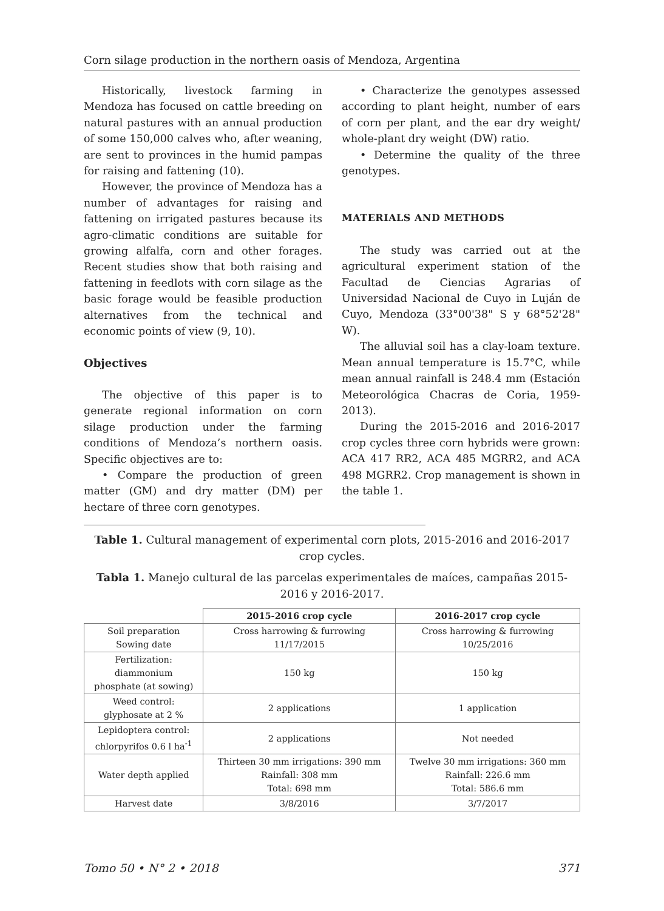Corn silage production in the northern oasis of Mendoza, Argentina
Historically, livestock farming in Mendoza has focused on cattle breeding on natural pastures with an annual production of some 150,000 calves who, after weaning, are sent to provinces in the humid pampas for raising and fattening (10).
However, the province of Mendoza has a number of advantages for raising and fattening on irrigated pastures because its agro-climatic conditions are suitable for growing alfalfa, corn and other forages. Recent studies show that both raising and fattening in feedlots with corn silage as the basic forage would be feasible production alternatives from the technical and economic points of view (9, 10).
Objectives
The objective of this paper is to generate regional information on corn silage production under the farming conditions of Mendoza’s northern oasis. Specific objectives are to:
• Compare the production of green matter (GM) and dry matter (DM) per hectare of three corn genotypes.
• Characterize the genotypes assessed according to plant height, number of ears of corn per plant, and the ear dry weight/ whole-plant dry weight (DW) ratio.
• Determine the quality of the three genotypes.
MATERIALS AND METHODS
The study was carried out at the agricultural experiment station of the Facultad de Ciencias Agrarias of Universidad Nacional de Cuyo in Luján de Cuyo, Mendoza (33°00'38" S y 68°52'28" W).
The alluvial soil has a clay-loam texture. Mean annual temperature is 15.7°C, while mean annual rainfall is 248.4 mm (Estación Meteorológica Chacras de Coria, 1959-2013).
During the 2015-2016 and 2016-2017 crop cycles three corn hybrids were grown: ACA 417 RR2, ACA 485 MGRR2, and ACA 498 MGRR2. Crop management is shown in the table 1.
Table 1. Cultural management of experimental corn plots, 2015-2016 and 2016-2017 crop cycles.
Tabla 1. Manejo cultural de las parcelas experimentales de maíces, campañas 2015-2016 y 2016-2017.
| | 2015-2016 crop cycle | 2016-2017 crop cycle |
| --- | --- | --- |
| Soil preparation Sowing date | Cross harrowing & furrowing 11/17/2015 | Cross harrowing & furrowing 10/25/2016 |
| Fertilization: diammonium phosphate (at sowing) | 150 kg | 150 kg |
| Weed control: glyphosate at 2 % | 2 applications | 1 application |
| Lepidoptera control: chlorpyrifos 0.6 l ha<sup>-1</sup> | 2 applications | Not needed |
| Water depth applied | Thirteen 30 mm irrigations: 390 mm Rainfall: 308 mm Total: 698 mm | Twelve 30 mm irrigations: 360 mm Rainfall: 226.6 mm Total: 586.6 mm |
| Harvest date | 3/8/2016 | 3/7/2017 |
Tomo 50 • N° 2 • 2018 371